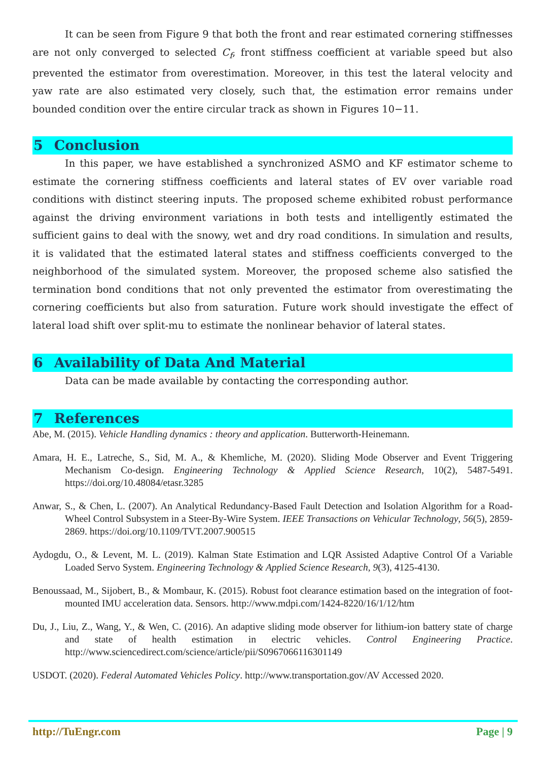It can be seen from Figure 9 that both the front and rear estimated cornering stiffnesses are not only converged to selected C<sub>f</sub>, front stiffness coefficient at variable speed but also prevented the estimator from overestimation. Moreover, in this test the lateral velocity and yaw rate are also estimated very closely, such that, the estimation error remains under bounded condition over the entire circular track as shown in Figures 10−11.
5 Conclusion
In this paper, we have established a synchronized ASMO and KF estimator scheme to estimate the cornering stiffness coefficients and lateral states of EV over variable road conditions with distinct steering inputs. The proposed scheme exhibited robust performance against the driving environment variations in both tests and intelligently estimated the sufficient gains to deal with the snowy, wet and dry road conditions. In simulation and results, it is validated that the estimated lateral states and stiffness coefficients converged to the neighborhood of the simulated system. Moreover, the proposed scheme also satisfied the termination bond conditions that not only prevented the estimator from overestimating the cornering coefficients but also from saturation. Future work should investigate the effect of lateral load shift over split-mu to estimate the nonlinear behavior of lateral states.
6 Availability of Data And Material
Data can be made available by contacting the corresponding author.
7 References
Abe, M. (2015). Vehicle Handling dynamics : theory and application. Butterworth-Heinemann.
Amara, H. E., Latreche, S., Sid, M. A., & Khemliche, M. (2020). Sliding Mode Observer and Event Triggering Mechanism Co-design. Engineering Technology & Applied Science Research, 10(2), 5487-5491. https://doi.org/10.48084/etasr.3285
Anwar, S., & Chen, L. (2007). An Analytical Redundancy-Based Fault Detection and Isolation Algorithm for a Road-Wheel Control Subsystem in a Steer-By-Wire System. IEEE Transactions on Vehicular Technology, 56(5), 2859-2869. https://doi.org/10.1109/TVT.2007.900515
Aydogdu, O., & Levent, M. L. (2019). Kalman State Estimation and LQR Assisted Adaptive Control Of a Variable Loaded Servo System. Engineering Technology & Applied Science Research, 9(3), 4125-4130.
Benoussaad, M., Sijobert, B., & Mombaur, K. (2015). Robust foot clearance estimation based on the integration of foot-mounted IMU acceleration data. Sensors. http://www.mdpi.com/1424-8220/16/1/12/htm
Du, J., Liu, Z., Wang, Y., & Wen, C. (2016). An adaptive sliding mode observer for lithium-ion battery state of charge and state of health estimation in electric vehicles. Control Engineering Practice. http://www.sciencedirect.com/science/article/pii/S0967066116301149
USDOT. (2020). Federal Automated Vehicles Policy. http://www.transportation.gov/AV Accessed 2020.
http://TuEngr.com Page | 9